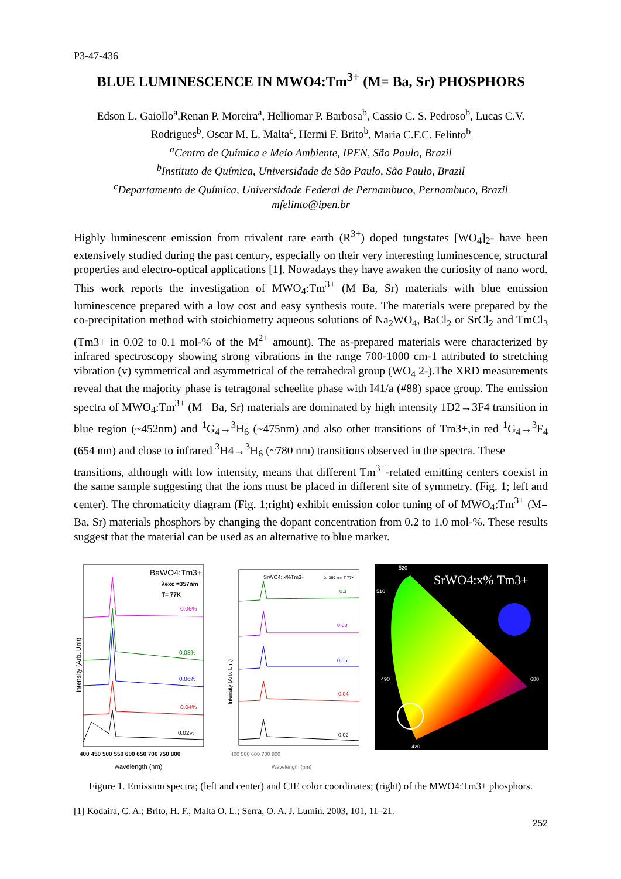P3-47-436
BLUE LUMINESCENCE IN MWO4:Tm<sup>3+</sup> (M= Ba, Sr) PHOSPHORS
Edson L. Gaiollo<sup>a</sup>,Renan P. Moreira<sup>a</sup>, Helliomar P. Barbosa<sup>b</sup>, Cassio C. S. Pedroso<sup>b</sup>, Lucas C.V. Rodrigues<sup>b</sup>, Oscar M. L. Malta<sup>c</sup>, Hermi F. Brito<sup>b</sup>, Maria C.F.C. Felinto<sup>b</sup>
<sup>a</sup> Centro de Química e Meio Ambiente, IPEN, São Paulo, Brazil
<sup>b</sup> Instituto de Química, Universidade de São Paulo, São Paulo, Brazil
<sup>c</sup> Departamento de Química, Universidade Federal de Pernambuco, Pernambuco, Brazil
mfelinto@ipen.br
Highly luminescent emission from trivalent rare earth (R<sup>3+</sup>) doped tungstates [WO<sub>4</sub>]<sub>2</sub>- have been extensively studied during the past century, especially on their very interesting luminescence, structural properties and electro-optical applications [1]. Nowadays they have awaken the curiosity of nano word. This work reports the investigation of MWO<sub>4</sub>:Tm<sup>3+</sup> (M=Ba, Sr) materials with blue emission luminescence prepared with a low cost and easy synthesis route. The materials were prepared by the co-precipitation method with stoichiometry aqueous solutions of Na<sub>2</sub>WO<sub>4</sub>, BaCl<sub>2</sub> or SrCl<sub>2</sub> and TmCl<sub>3</sub> (Tm3+ in 0.02 to 0.1 mol-% of the M<sup>2+</sup> amount). The as-prepared materials were characterized by infrared spectroscopy showing strong vibrations in the range 700-1000 cm-1 attributed to stretching vibration (v) symmetrical and asymmetrical of the tetrahedral group (WO<sub>4</sub> 2-).The XRD measurements reveal that the majority phase is tetragonal scheelite phase with I41/a (#88) space group. The emission spectra of MWO<sub>4</sub>:Tm<sup>3+</sup> (M= Ba, Sr) materials are dominated by high intensity 1D2→3F4 transition in blue region (~452nm) and <sup>1</sup>G<sub>4</sub>→<sup>3</sup>H<sub>6</sub> (~475nm) and also other transitions of Tm3+,in red <sup>1</sup>G<sub>4</sub>→<sup>3</sup>F<sub>4</sub> (654 nm) and close to infrared <sup>3</sup>H4→<sup>3</sup>H<sub>6</sub> (~780 nm) transitions observed in the spectra. These
transitions, although with low intensity, means that different Tm<sup>3+</sup>-related emitting centers coexist in the same sample suggesting that the ions must be placed in different site of symmetry. (Fig. 1; left and center). The chromaticity diagram (Fig. 1;right) exhibit emission color tuning of of MWO<sub>4</sub>:Tm<sup>3+</sup> (M= Ba, Sr) materials phosphors by changing the dopant concentration from 0.2 to 1.0 mol-%. These results suggest that the material can be used as an alternative to blue marker.
BaWO4:Tm3+
λexc =357nm
T= 77K
0.06%
0.08%
0.06%
0.04%
0.02%
400 450 500 550 600 650 700 750 800
wavelength (nm)
Intensity (Arb. Unit)
SrWO4: x%Tm3+
λ=360 nm T 77K
0.1
0.08
0.06
0.04
0.02
400 500 600 700 800
Wavelength (nm)
Intensity (Arb. Unit)
SrWO4:x% Tm3+
520
510
490
420
680
Figure 1. Emission spectra; (left and center) and CIE color coordinates; (right) of the MWO4:Tm3+ phosphors.
[1] Kodaira, C. A.; Brito, H. F.; Malta O. L.; Serra, O. A. J. Lumin. 2003, 101, 11–21.
252